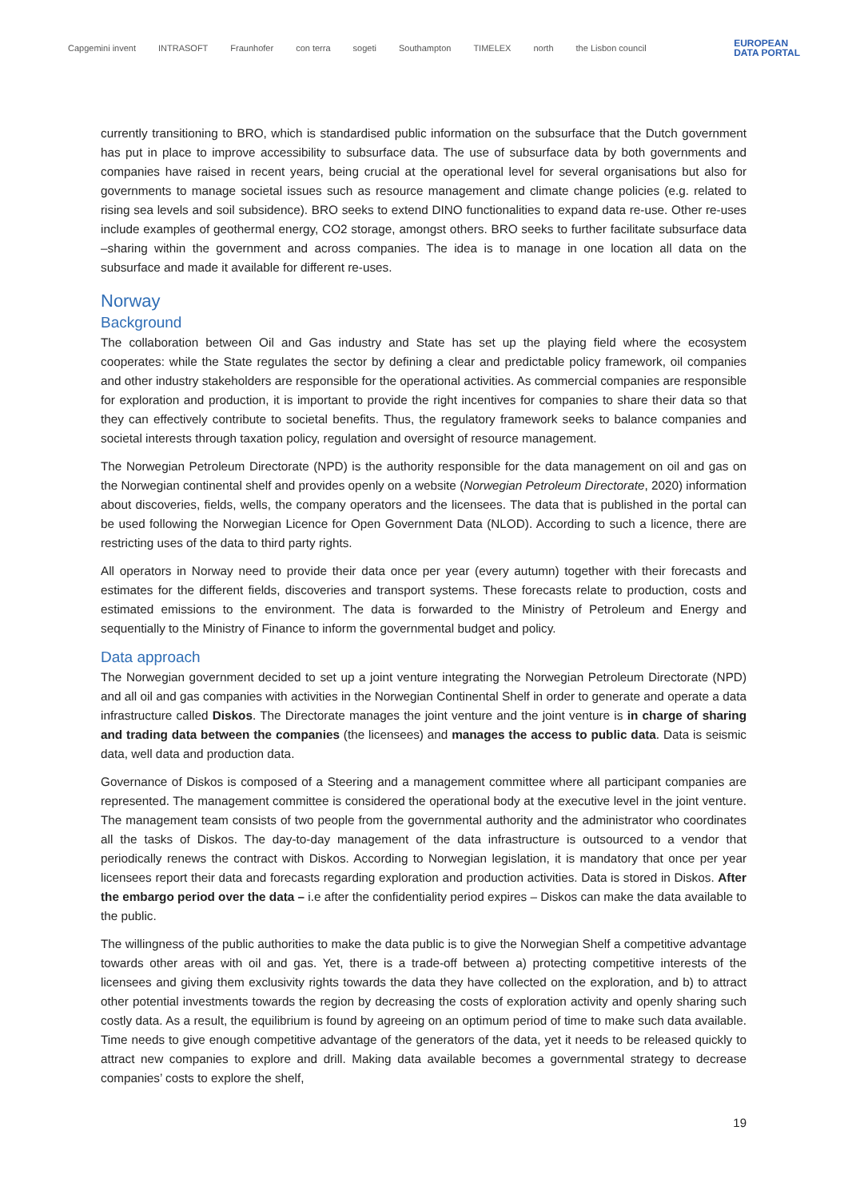Capgemini invent INTRASOFT Fraunhofer con terra sogeti Southampton TIMELEX north the Lisbon council EUROPEAN
DATA PORTAL
currently transitioning to BRO, which is standardised public information on the subsurface that the Dutch government has put in place to improve accessibility to subsurface data. The use of subsurface data by both governments and companies have raised in recent years, being crucial at the operational level for several organisations but also for governments to manage societal issues such as resource management and climate change policies (e.g. related to rising sea levels and soil subsidence). BRO seeks to extend DINO functionalities to expand data re-use. Other re-uses include examples of geothermal energy, CO2 storage, amongst others. BRO seeks to further facilitate subsurface data –sharing within the government and across companies. The idea is to manage in one location all data on the subsurface and made it available for different re-uses.
Norway
Background
The collaboration between Oil and Gas industry and State has set up the playing field where the ecosystem cooperates: while the State regulates the sector by defining a clear and predictable policy framework, oil companies and other industry stakeholders are responsible for the operational activities. As commercial companies are responsible for exploration and production, it is important to provide the right incentives for companies to share their data so that they can effectively contribute to societal benefits. Thus, the regulatory framework seeks to balance companies and societal interests through taxation policy, regulation and oversight of resource management.
The Norwegian Petroleum Directorate (NPD) is the authority responsible for the data management on oil and gas on the Norwegian continental shelf and provides openly on a website (Norwegian Petroleum Directorate, 2020) information about discoveries, fields, wells, the company operators and the licensees. The data that is published in the portal can be used following the Norwegian Licence for Open Government Data (NLOD). According to such a licence, there are restricting uses of the data to third party rights.
All operators in Norway need to provide their data once per year (every autumn) together with their forecasts and estimates for the different fields, discoveries and transport systems. These forecasts relate to production, costs and estimated emissions to the environment. The data is forwarded to the Ministry of Petroleum and Energy and sequentially to the Ministry of Finance to inform the governmental budget and policy.
Data approach
The Norwegian government decided to set up a joint venture integrating the Norwegian Petroleum Directorate (NPD) and all oil and gas companies with activities in the Norwegian Continental Shelf in order to generate and operate a data infrastructure called Diskos. The Directorate manages the joint venture and the joint venture is in charge of sharing and trading data between the companies (the licensees) and manages the access to public data. Data is seismic data, well data and production data.
Governance of Diskos is composed of a Steering and a management committee where all participant companies are represented. The management committee is considered the operational body at the executive level in the joint venture. The management team consists of two people from the governmental authority and the administrator who coordinates all the tasks of Diskos. The day-to-day management of the data infrastructure is outsourced to a vendor that periodically renews the contract with Diskos. According to Norwegian legislation, it is mandatory that once per year licensees report their data and forecasts regarding exploration and production activities. Data is stored in Diskos. After the embargo period over the data – i.e after the confidentiality period expires – Diskos can make the data available to the public.
The willingness of the public authorities to make the data public is to give the Norwegian Shelf a competitive advantage towards other areas with oil and gas. Yet, there is a trade-off between a) protecting competitive interests of the licensees and giving them exclusivity rights towards the data they have collected on the exploration, and b) to attract other potential investments towards the region by decreasing the costs of exploration activity and openly sharing such costly data. As a result, the equilibrium is found by agreeing on an optimum period of time to make such data available. Time needs to give enough competitive advantage of the generators of the data, yet it needs to be released quickly to attract new companies to explore and drill. Making data available becomes a governmental strategy to decrease companies’ costs to explore the shelf,
19